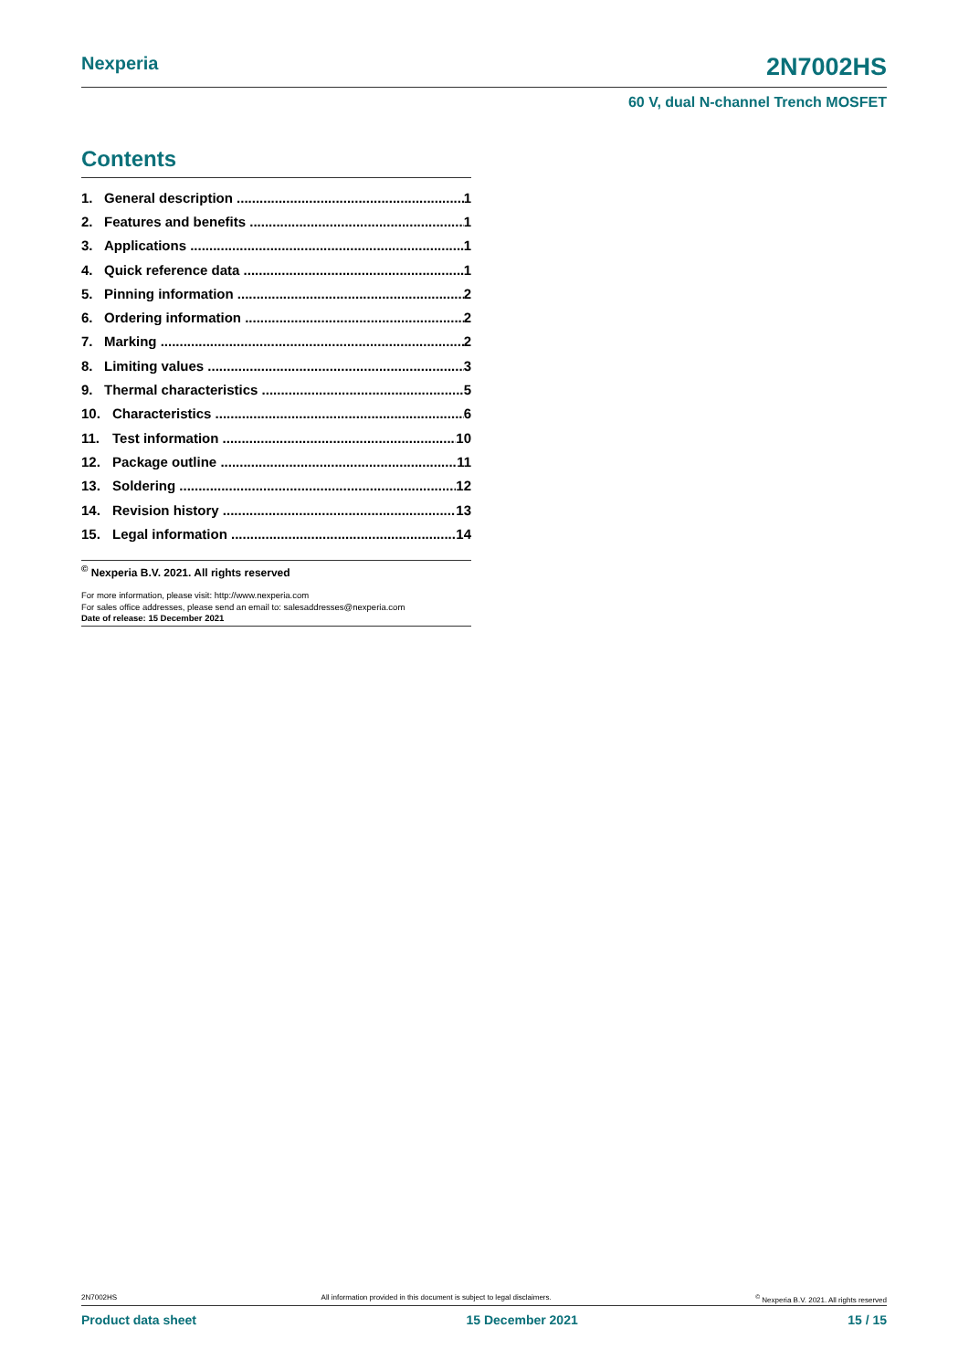Nexperia 2N7002HS
60 V, dual N-channel Trench MOSFET
Contents
1. General description 1
2. Features and benefits 1
3. Applications 1
4. Quick reference data 1
5. Pinning information 2
6. Ordering information 2
7. Marking 2
8. Limiting values 3
9. Thermal characteristics 5
10. Characteristics 6
11. Test information 10
12. Package outline 11
13. Soldering 12
14. Revision history 13
15. Legal information 14
<sup>©</sup> Nexperia B.V. 2021. All rights reserved
For more information, please visit: http://www.nexperia.com
For sales office addresses, please send an email to: salesaddresses@nexperia.com
Date of release: 15 December 2021
2N7002HS All information provided in this document is subject to legal disclaimers.<sup>©</sup> Nexperia B.V. 2021. All rights reserved
Product data sheet 15 December 2021 15 / 15